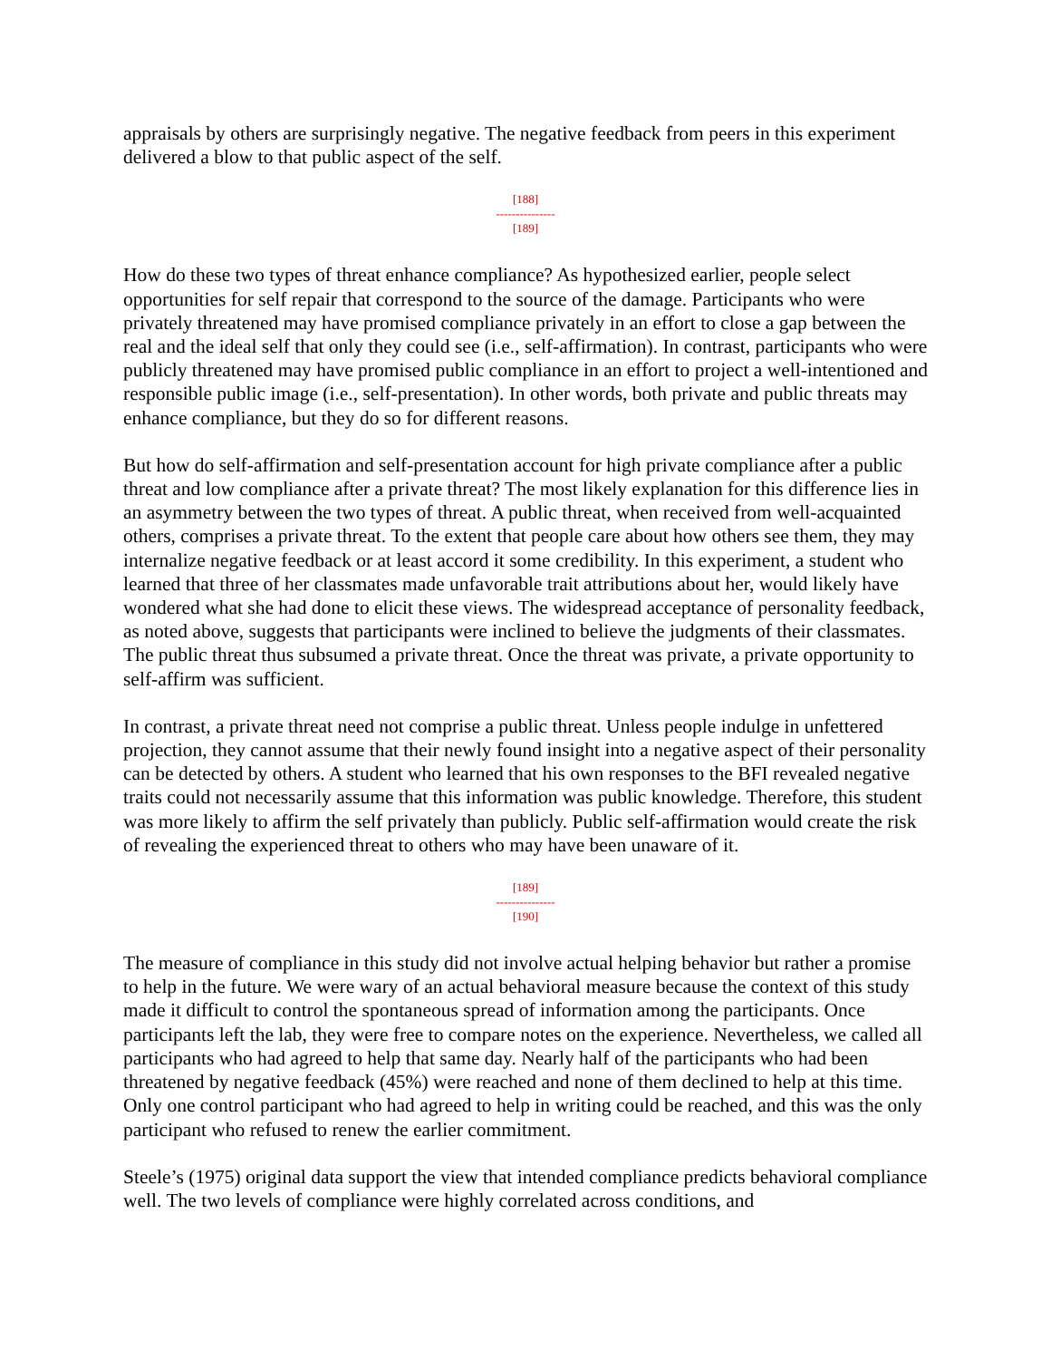appraisals by others are surprisingly negative. The negative feedback from peers in this experiment delivered a blow to that public aspect of the self.
[188]
---------------
[189]
How do these two types of threat enhance compliance? As hypothesized earlier, people select opportunities for self repair that correspond to the source of the damage. Participants who were privately threatened may have promised compliance privately in an effort to close a gap between the real and the ideal self that only they could see (i.e., self-affirmation). In contrast, participants who were publicly threatened may have promised public compliance in an effort to project a well-intentioned and responsible public image (i.e., self-presentation). In other words, both private and public threats may enhance compliance, but they do so for different reasons.
But how do self-affirmation and self-presentation account for high private compliance after a public threat and low compliance after a private threat? The most likely explanation for this difference lies in an asymmetry between the two types of threat. A public threat, when received from well-acquainted others, comprises a private threat. To the extent that people care about how others see them, they may internalize negative feedback or at least accord it some credibility. In this experiment, a student who learned that three of her classmates made unfavorable trait attributions about her, would likely have wondered what she had done to elicit these views. The widespread acceptance of personality feedback, as noted above, suggests that participants were inclined to believe the judgments of their classmates. The public threat thus subsumed a private threat. Once the threat was private, a private opportunity to self-affirm was sufficient.
In contrast, a private threat need not comprise a public threat. Unless people indulge in unfettered projection, they cannot assume that their newly found insight into a negative aspect of their personality can be detected by others. A student who learned that his own responses to the BFI revealed negative traits could not necessarily assume that this information was public knowledge. Therefore, this student was more likely to affirm the self privately than publicly. Public self-affirmation would create the risk of revealing the experienced threat to others who may have been unaware of it.
[189]
---------------
[190]
The measure of compliance in this study did not involve actual helping behavior but rather a promise to help in the future. We were wary of an actual behavioral measure because the context of this study made it difficult to control the spontaneous spread of information among the participants. Once participants left the lab, they were free to compare notes on the experience. Nevertheless, we called all participants who had agreed to help that same day. Nearly half of the participants who had been threatened by negative feedback (45%) were reached and none of them declined to help at this time. Only one control participant who had agreed to help in writing could be reached, and this was the only participant who refused to renew the earlier commitment.
Steele’s (1975) original data support the view that intended compliance predicts behavioral compliance well. The two levels of compliance were highly correlated across conditions, and